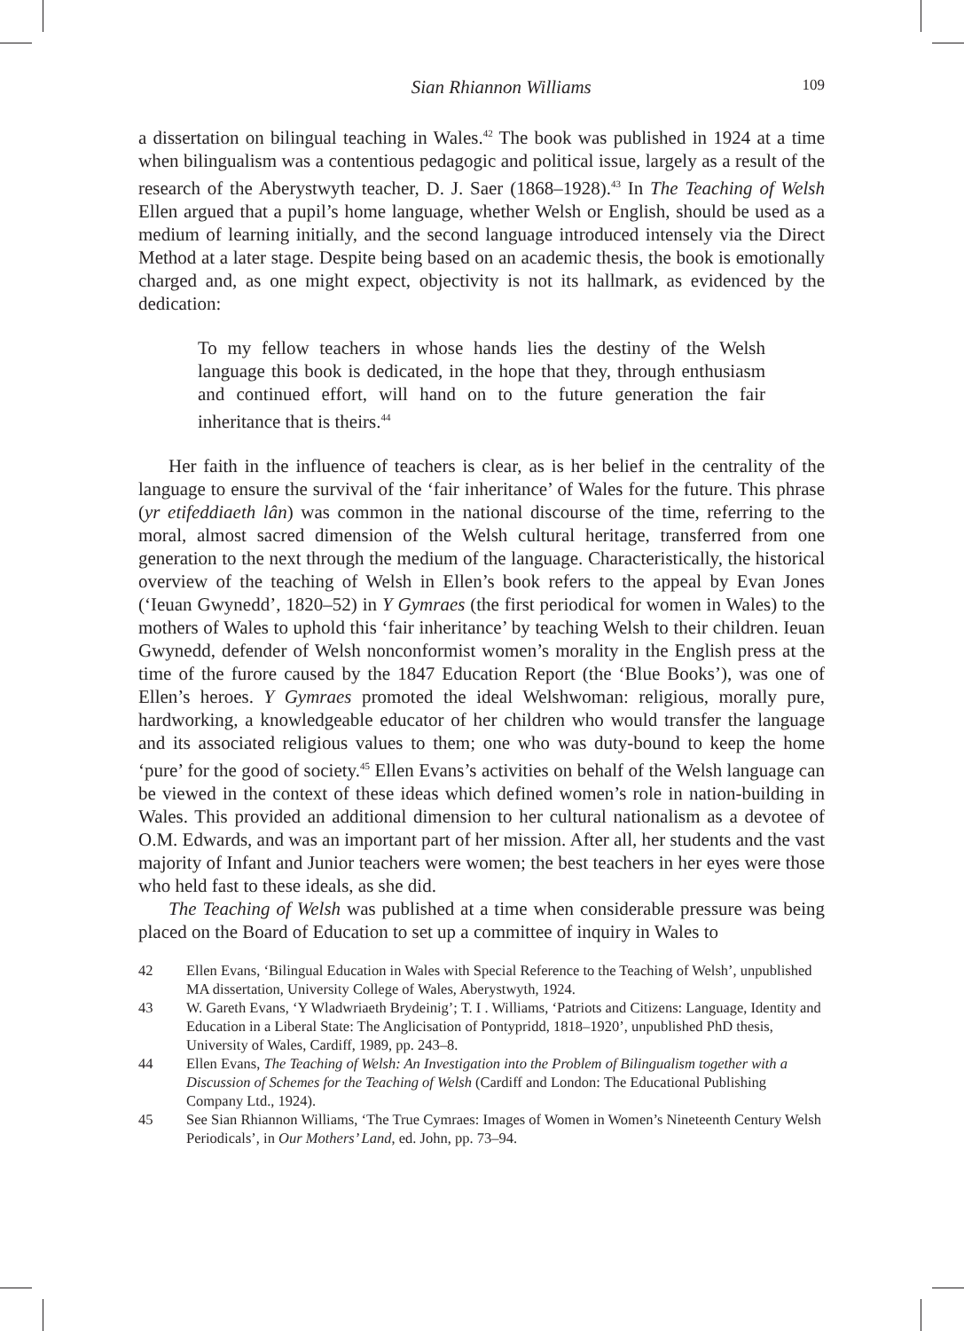Sian Rhiannon Williams 109
a dissertation on bilingual teaching in Wales.<sup>42</sup> The book was published in 1924 at a time when bilingualism was a contentious pedagogic and political issue, largely as a result of the research of the Aberystwyth teacher, D. J. Saer (1868–1928).<sup>43</sup> In The Teaching of Welsh Ellen argued that a pupil’s home language, whether Welsh or English, should be used as a medium of learning initially, and the second language introduced intensely via the Direct Method at a later stage. Despite being based on an academic thesis, the book is emotionally charged and, as one might expect, objectivity is not its hallmark, as evidenced by the dedication:
To my fellow teachers in whose hands lies the destiny of the Welsh language this book is dedicated, in the hope that they, through enthusiasm and continued effort, will hand on to the future generation the fair inheritance that is theirs.<sup>44</sup>
Her faith in the influence of teachers is clear, as is her belief in the centrality of the language to ensure the survival of the ‘fair inheritance’ of Wales for the future. This phrase (yr etifeddiaeth lân) was common in the national discourse of the time, referring to the moral, almost sacred dimension of the Welsh cultural heritage, transferred from one generation to the next through the medium of the language. Characteristically, the historical overview of the teaching of Welsh in Ellen’s book refers to the appeal by Evan Jones (‘Ieuan Gwynedd’, 1820–52) in Y Gymraes (the first periodical for women in Wales) to the mothers of Wales to uphold this ‘fair inheritance’ by teaching Welsh to their children. Ieuan Gwynedd, defender of Welsh nonconformist women’s morality in the English press at the time of the furore caused by the 1847 Education Report (the ‘Blue Books’), was one of Ellen’s heroes. Y Gymraes promoted the ideal Welshwoman: religious, morally pure, hardworking, a knowledgeable educator of her children who would transfer the language and its associated religious values to them; one who was duty-bound to keep the home ‘pure’ for the good of society.<sup>45</sup> Ellen Evans’s activities on behalf of the Welsh language can be viewed in the context of these ideas which defined women’s role in nation-building in Wales. This provided an additional dimension to her cultural nationalism as a devotee of O.M. Edwards, and was an important part of her mission. After all, her students and the vast majority of Infant and Junior teachers were women; the best teachers in her eyes were those who held fast to these ideals, as she did.
The Teaching of Welsh was published at a time when considerable pressure was being placed on the Board of Education to set up a committee of inquiry in Wales to
42 Ellen Evans, ‘Bilingual Education in Wales with Special Reference to the Teaching of Welsh’, unpublished MA dissertation, University College of Wales, Aberystwyth, 1924.
43 W. Gareth Evans, ‘Y Wladwriaeth Brydeinig’; T. I . Williams, ‘Patriots and Citizens: Language, Identity and Education in a Liberal State: The Anglicisation of Pontypridd, 1818–1920’, unpublished PhD thesis, University of Wales, Cardiff, 1989, pp. 243–8.
44 Ellen Evans, The Teaching of Welsh: An Investigation into the Problem of Bilingualism together with a Discussion of Schemes for the Teaching of Welsh (Cardiff and London: The Educational Publishing Company Ltd., 1924).
45 See Sian Rhiannon Williams, ‘The True Cymraes: Images of Women in Women’s Nineteenth Century Welsh Periodicals’, in Our Mothers’ Land, ed. John, pp. 73–94.